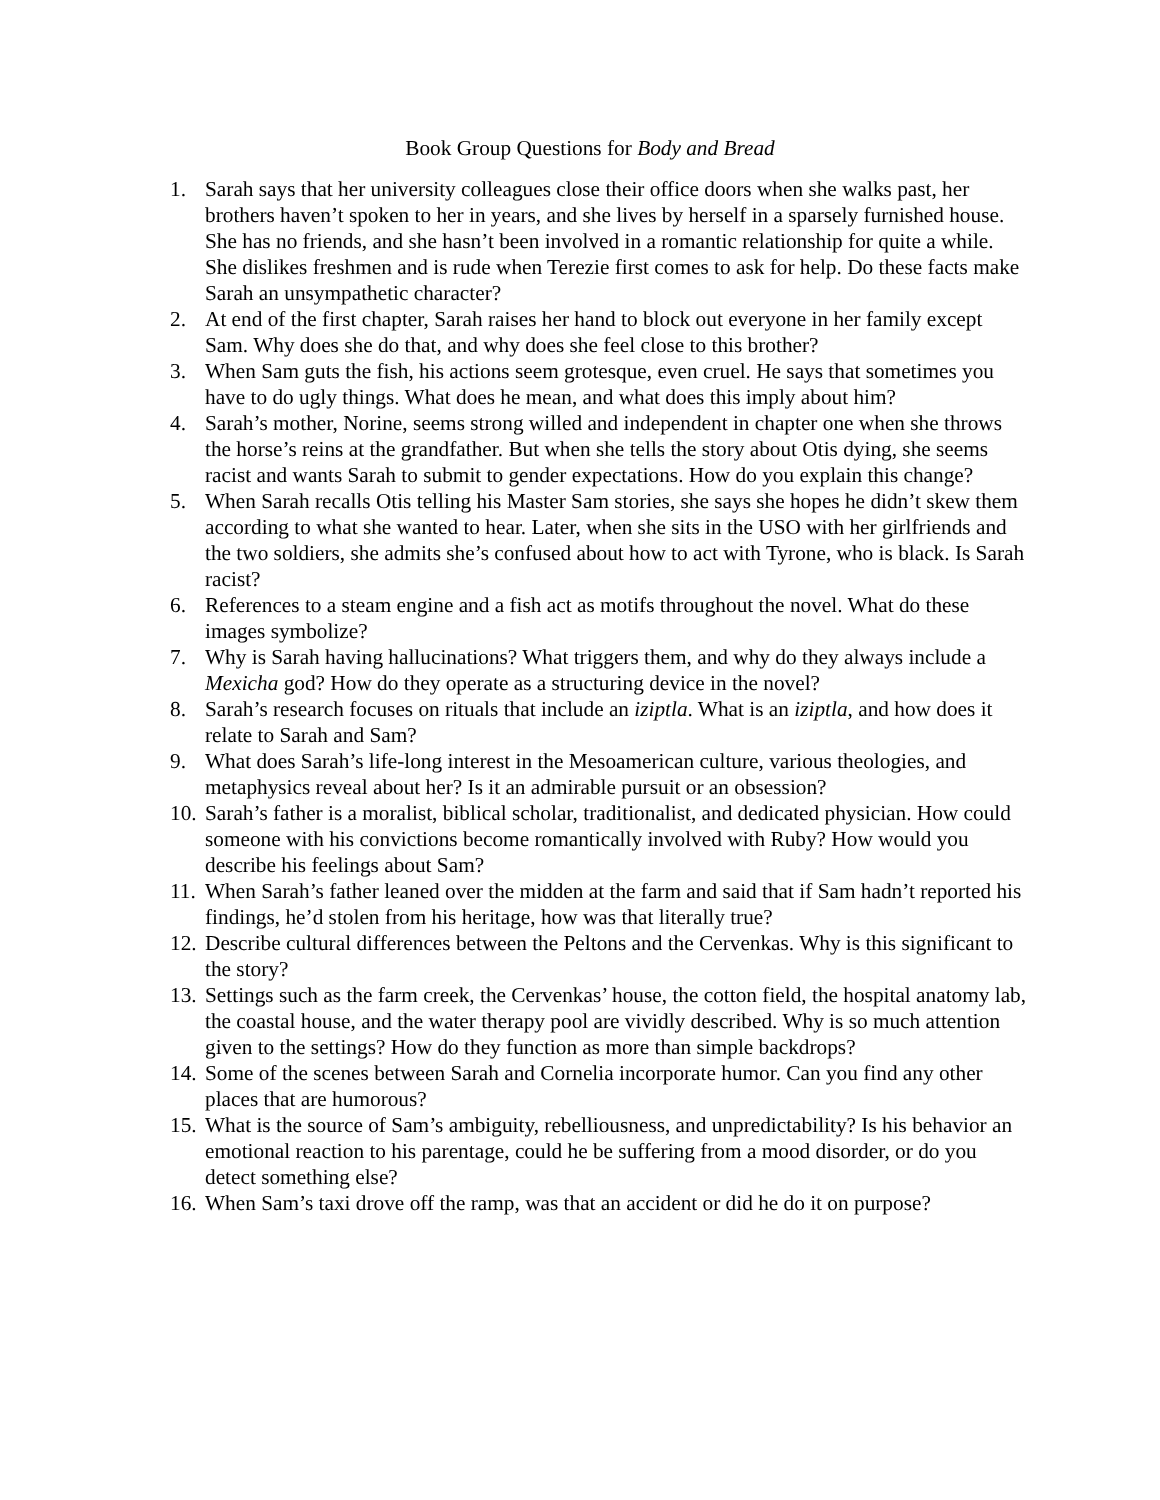Book Group Questions for Body and Bread
1. Sarah says that her university colleagues close their office doors when she walks past, her brothers haven’t spoken to her in years, and she lives by herself in a sparsely furnished house. She has no friends, and she hasn’t been involved in a romantic relationship for quite a while. She dislikes freshmen and is rude when Terezie first comes to ask for help. Do these facts make Sarah an unsympathetic character?
2. At end of the first chapter, Sarah raises her hand to block out everyone in her family except Sam. Why does she do that, and why does she feel close to this brother?
3. When Sam guts the fish, his actions seem grotesque, even cruel. He says that sometimes you have to do ugly things. What does he mean, and what does this imply about him?
4. Sarah’s mother, Norine, seems strong willed and independent in chapter one when she throws the horse’s reins at the grandfather. But when she tells the story about Otis dying, she seems racist and wants Sarah to submit to gender expectations. How do you explain this change?
5. When Sarah recalls Otis telling his Master Sam stories, she says she hopes he didn’t skew them according to what she wanted to hear. Later, when she sits in the USO with her girlfriends and the two soldiers, she admits she’s confused about how to act with Tyrone, who is black. Is Sarah racist?
6. References to a steam engine and a fish act as motifs throughout the novel. What do these images symbolize?
7. Why is Sarah having hallucinations? What triggers them, and why do they always include a Mexicha god? How do they operate as a structuring device in the novel?
8. Sarah’s research focuses on rituals that include an iziptla. What is an iziptla, and how does it relate to Sarah and Sam?
9. What does Sarah’s life-long interest in the Mesoamerican culture, various theologies, and metaphysics reveal about her? Is it an admirable pursuit or an obsession?
10. Sarah’s father is a moralist, biblical scholar, traditionalist, and dedicated physician. How could someone with his convictions become romantically involved with Ruby? How would you describe his feelings about Sam?
11. When Sarah’s father leaned over the midden at the farm and said that if Sam hadn’t reported his findings, he’d stolen from his heritage, how was that literally true?
12. Describe cultural differences between the Peltons and the Cervenkas. Why is this significant to the story?
13. Settings such as the farm creek, the Cervenkas’ house, the cotton field, the hospital anatomy lab, the coastal house, and the water therapy pool are vividly described. Why is so much attention given to the settings? How do they function as more than simple backdrops?
14. Some of the scenes between Sarah and Cornelia incorporate humor. Can you find any other places that are humorous?
15. What is the source of Sam’s ambiguity, rebelliousness, and unpredictability? Is his behavior an emotional reaction to his parentage, could he be suffering from a mood disorder, or do you detect something else?
16. When Sam’s taxi drove off the ramp, was that an accident or did he do it on purpose?